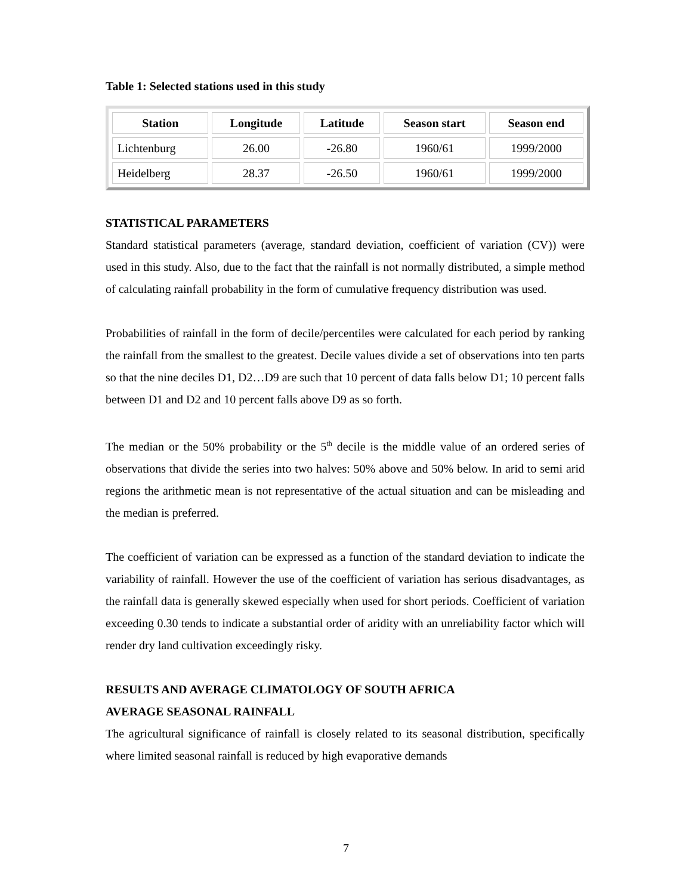Table 1: Selected stations used in this study
| Station | Longitude | Latitude | Season start | Season end |
| --- | --- | --- | --- | --- |
| Lichtenburg | 26.00 | -26.80 | 1960/61 | 1999/2000 |
| Heidelberg | 28.37 | -26.50 | 1960/61 | 1999/2000 |
STATISTICAL PARAMETERS
Standard statistical parameters (average, standard deviation, coefficient of variation (CV)) were used in this study. Also, due to the fact that the rainfall is not normally distributed, a simple method of calculating rainfall probability in the form of cumulative frequency distribution was used.
Probabilities of rainfall in the form of decile/percentiles were calculated for each period by ranking the rainfall from the smallest to the greatest. Decile values divide a set of observations into ten parts so that the nine deciles D1, D2…D9 are such that 10 percent of data falls below D1; 10 percent falls between D1 and D2 and 10 percent falls above D9 as so forth.
The median or the 50% probability or the 5<sup>th</sup> decile is the middle value of an ordered series of observations that divide the series into two halves: 50% above and 50% below. In arid to semi arid regions the arithmetic mean is not representative of the actual situation and can be misleading and the median is preferred.
The coefficient of variation can be expressed as a function of the standard deviation to indicate the variability of rainfall. However the use of the coefficient of variation has serious disadvantages, as the rainfall data is generally skewed especially when used for short periods. Coefficient of variation exceeding 0.30 tends to indicate a substantial order of aridity with an unreliability factor which will render dry land cultivation exceedingly risky.
RESULTS AND AVERAGE CLIMATOLOGY OF SOUTH AFRICA
AVERAGE SEASONAL RAINFALL
The agricultural significance of rainfall is closely related to its seasonal distribution, specifically where limited seasonal rainfall is reduced by high evaporative demands
7